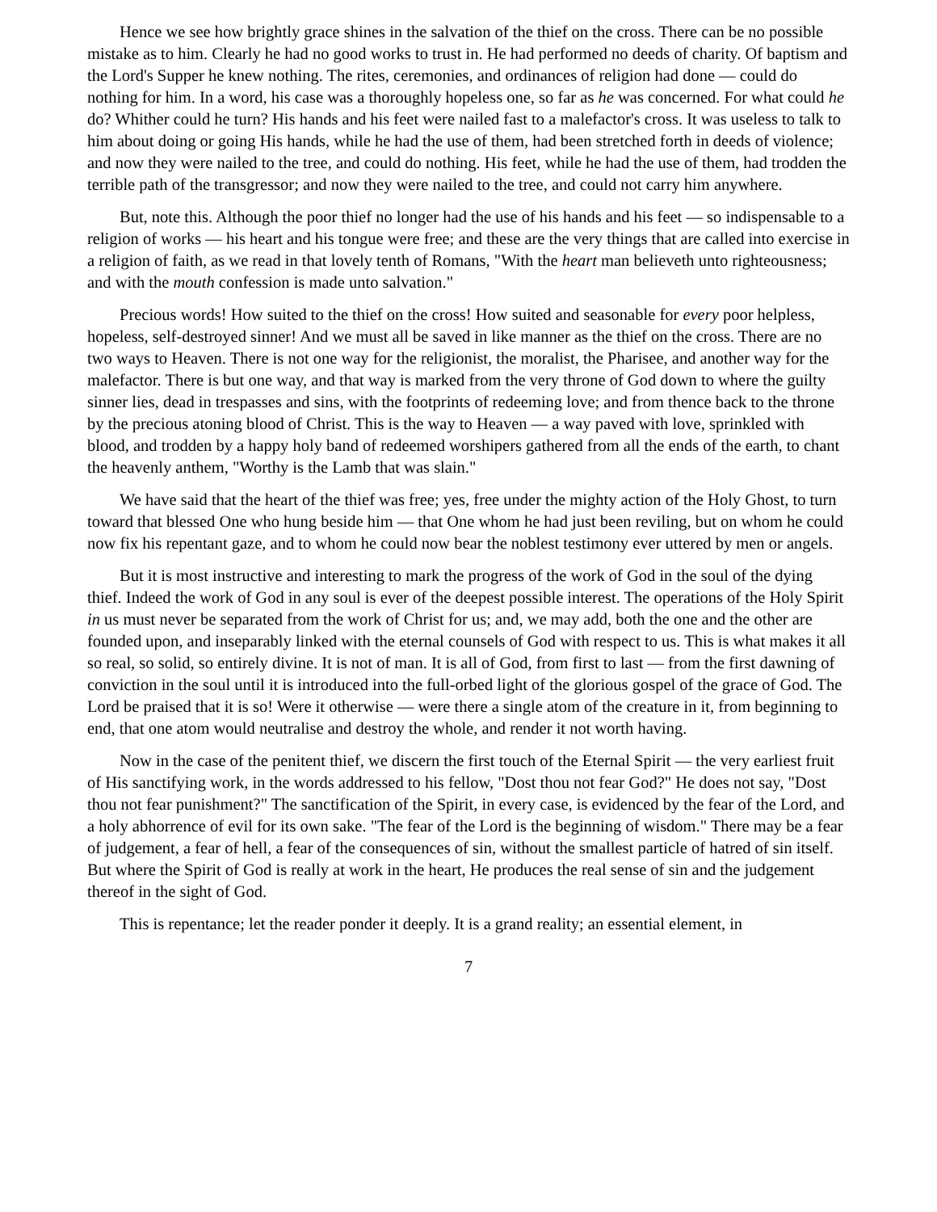Hence we see how brightly grace shines in the salvation of the thief on the cross. There can be no possible mistake as to him. Clearly he had no good works to trust in. He had performed no deeds of charity. Of baptism and the Lord's Supper he knew nothing. The rites, ceremonies, and ordinances of religion had done — could do nothing for him. In a word, his case was a thoroughly hopeless one, so far as he was concerned. For what could he do? Whither could he turn? His hands and his feet were nailed fast to a malefactor's cross. It was useless to talk to him about doing or going His hands, while he had the use of them, had been stretched forth in deeds of violence; and now they were nailed to the tree, and could do nothing. His feet, while he had the use of them, had trodden the terrible path of the transgressor; and now they were nailed to the tree, and could not carry him anywhere.
But, note this. Although the poor thief no longer had the use of his hands and his feet — so indispensable to a religion of works — his heart and his tongue were free; and these are the very things that are called into exercise in a religion of faith, as we read in that lovely tenth of Romans, "With the heart man believeth unto righteousness; and with the mouth confession is made unto salvation."
Precious words! How suited to the thief on the cross! How suited and seasonable for every poor helpless, hopeless, self-destroyed sinner! And we must all be saved in like manner as the thief on the cross. There are no two ways to Heaven. There is not one way for the religionist, the moralist, the Pharisee, and another way for the malefactor. There is but one way, and that way is marked from the very throne of God down to where the guilty sinner lies, dead in trespasses and sins, with the footprints of redeeming love; and from thence back to the throne by the precious atoning blood of Christ. This is the way to Heaven — a way paved with love, sprinkled with blood, and trodden by a happy holy band of redeemed worshipers gathered from all the ends of the earth, to chant the heavenly anthem, "Worthy is the Lamb that was slain."
We have said that the heart of the thief was free; yes, free under the mighty action of the Holy Ghost, to turn toward that blessed One who hung beside him — that One whom he had just been reviling, but on whom he could now fix his repentant gaze, and to whom he could now bear the noblest testimony ever uttered by men or angels.
But it is most instructive and interesting to mark the progress of the work of God in the soul of the dying thief. Indeed the work of God in any soul is ever of the deepest possible interest. The operations of the Holy Spirit in us must never be separated from the work of Christ for us; and, we may add, both the one and the other are founded upon, and inseparably linked with the eternal counsels of God with respect to us. This is what makes it all so real, so solid, so entirely divine. It is not of man. It is all of God, from first to last — from the first dawning of conviction in the soul until it is introduced into the full-orbed light of the glorious gospel of the grace of God. The Lord be praised that it is so! Were it otherwise — were there a single atom of the creature in it, from beginning to end, that one atom would neutralise and destroy the whole, and render it not worth having.
Now in the case of the penitent thief, we discern the first touch of the Eternal Spirit — the very earliest fruit of His sanctifying work, in the words addressed to his fellow, "Dost thou not fear God?" He does not say, "Dost thou not fear punishment?" The sanctification of the Spirit, in every case, is evidenced by the fear of the Lord, and a holy abhorrence of evil for its own sake. "The fear of the Lord is the beginning of wisdom." There may be a fear of judgement, a fear of hell, a fear of the consequences of sin, without the smallest particle of hatred of sin itself. But where the Spirit of God is really at work in the heart, He produces the real sense of sin and the judgement thereof in the sight of God.
This is repentance; let the reader ponder it deeply. It is a grand reality; an essential element, in
7